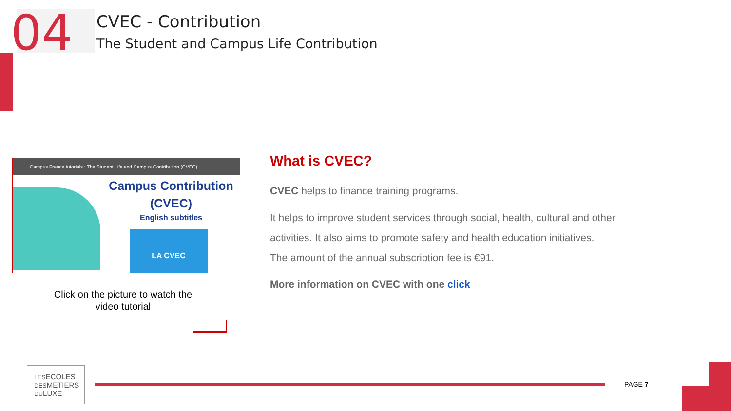04
CVEC - Contribution
The Student and Campus Life Contribution
Campus France tutorials : The Student Life and Campus Contribution (CVEC)
Campus Contribution
(CVEC)
English subtitles
LA CVEC
Click on the picture to watch the video tutorial
What is CVEC?
CVEC helps to finance training programs.
It helps to improve student services through social, health, cultural and other activities. It also aims to promote safety and health education initiatives.
The amount of the annual subscription fee is €91.
More information on CVEC with one click
LESECOLES
DESMETIERS
DULUXE
PAGE 7